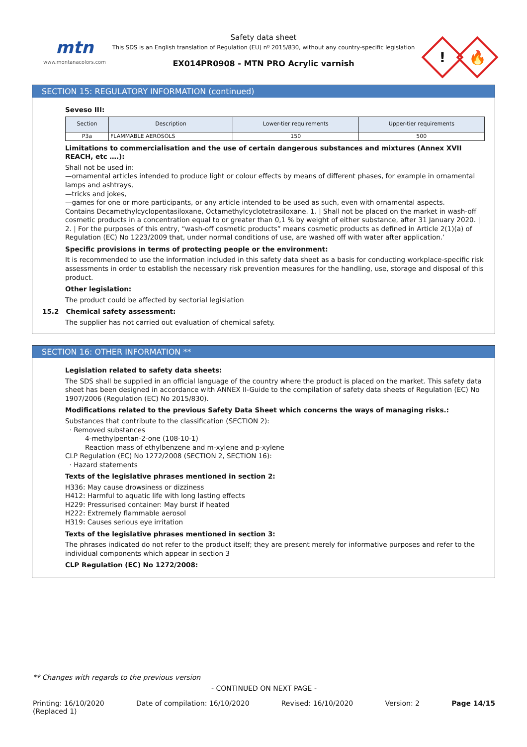mtn
www.montanacolors.com
Safety data sheet
This SDS is an English translation of Regulation (EU) nº 2015/830, without any country-specific legislation
EX014PR0908 - MTN PRO Acrylic varnish
!
🔥
SECTION 15: REGULATORY INFORMATION (continued)
Seveso III:
| Section | Description | Lower-tier requirements | Upper-tier requirements |
| --- | --- | --- | --- |
| P3a | FLAMMABLE AEROSOLS | 150 | 500 |
Limitations to commercialisation and the use of certain dangerous substances and mixtures (Annex XVII REACH, etc ….):
Shall not be used in:
—ornamental articles intended to produce light or colour effects by means of different phases, for example in ornamental lamps and ashtrays,
—tricks and jokes,
—games for one or more participants, or any article intended to be used as such, even with ornamental aspects.
Contains Decamethylcyclopentasiloxane, Octamethylcyclotetrasiloxane. 1. | Shall not be placed on the market in wash-off cosmetic products in a concentration equal to or greater than 0,1 % by weight of either substance, after 31 January 2020. | 2. | For the purposes of this entry, “wash-off cosmetic products” means cosmetic products as defined in Article 2(1)(a) of Regulation (EC) No 1223/2009 that, under normal conditions of use, are washed off with water after application.’
Specific provisions in terms of protecting people or the environment:
It is recommended to use the information included in this safety data sheet as a basis for conducting workplace-specific risk assessments in order to establish the necessary risk prevention measures for the handling, use, storage and disposal of this product.
Other legislation:
The product could be affected by sectorial legislation
15.2 Chemical safety assessment:
The supplier has not carried out evaluation of chemical safety.
SECTION 16: OTHER INFORMATION **
Legislation related to safety data sheets:
The SDS shall be supplied in an official language of the country where the product is placed on the market. This safety data sheet has been designed in accordance with ANNEX II-Guide to the compilation of safety data sheets of Regulation (EC) No 1907/2006 (Regulation (EC) No 2015/830).
Modifications related to the previous Safety Data Sheet which concerns the ways of managing risks.:
Substances that contribute to the classification (SECTION 2):
· Removed substances
4-methylpentan-2-one (108-10-1)
Reaction mass of ethylbenzene and m-xylene and p-xylene
CLP Regulation (EC) No 1272/2008 (SECTION 2, SECTION 16):
· Hazard statements
Texts of the legislative phrases mentioned in section 2:
H336: May cause drowsiness or dizziness
H412: Harmful to aquatic life with long lasting effects
H229: Pressurised container: May burst if heated
H222: Extremely flammable aerosol
H319: Causes serious eye irritation
Texts of the legislative phrases mentioned in section 3:
The phrases indicated do not refer to the product itself; they are present merely for informative purposes and refer to the individual components which appear in section 3
CLP Regulation (EC) No 1272/2008:
** Changes with regards to the previous version
- CONTINUED ON NEXT PAGE -
Printing: 16/10/2020
(Replaced 1) Date of compilation: 16/10/2020 Revised: 16/10/2020 Version: 2 Page 14/15